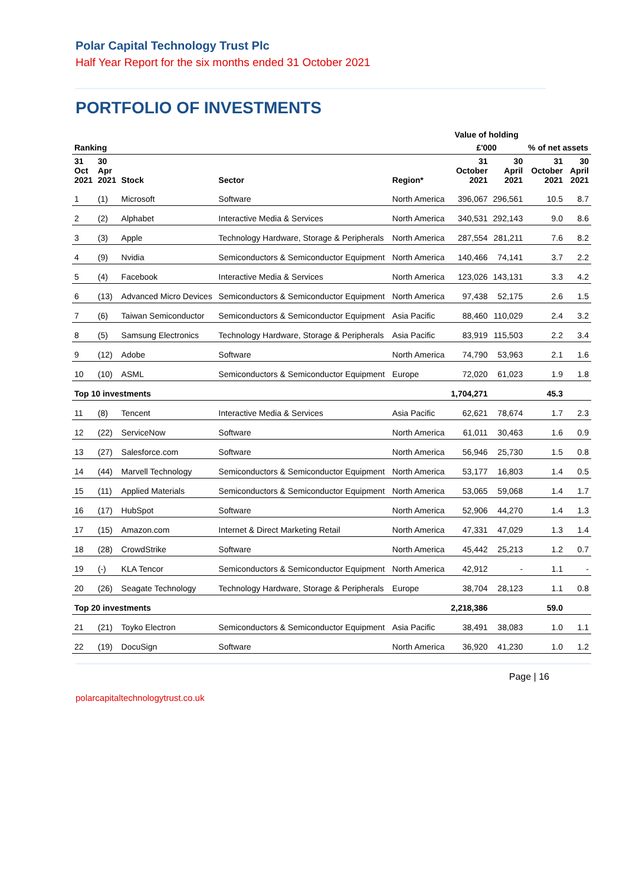Polar Capital Technology Trust Plc
Half Year Report for the six months ended 31 October 2021
PORTFOLIO OF INVESTMENTS
| | | | | | Value of holding | | | |
| --- | --- | --- | --- | --- | --- | --- | --- | --- |
| Ranking | | | | | £'000 | | % of net assets | |
| 31 Oct 2021 | 30 Apr 2021 | Stock | Sector | Region* | 31 October 2021 | 30 April 2021 | 31 October 2021 | 30 April 2021 |
| 1 | (1) | Microsoft | Software | North America | 396,067 | 296,561 | 10.5 | 8.7 |
| 2 | (2) | Alphabet | Interactive Media & Services | North America | 340,531 | 292,143 | 9.0 | 8.6 |
| 3 | (3) | Apple | Technology Hardware, Storage & Peripherals | North America | 287,554 | 281,211 | 7.6 | 8.2 |
| 4 | (9) | Nvidia | Semiconductors & Semiconductor Equipment | North America | 140,466 | 74,141 | 3.7 | 2.2 |
| 5 | (4) | Facebook | Interactive Media & Services | North America | 123,026 | 143,131 | 3.3 | 4.2 |
| 6 | (13) | Advanced Micro Devices | Semiconductors & Semiconductor Equipment | North America | 97,438 | 52,175 | 2.6 | 1.5 |
| 7 | (6) | Taiwan Semiconductor | Semiconductors & Semiconductor Equipment | Asia Pacific | 88,460 | 110,029 | 2.4 | 3.2 |
| 8 | (5) | Samsung Electronics | Technology Hardware, Storage & Peripherals | Asia Pacific | 83,919 | 115,503 | 2.2 | 3.4 |
| 9 | (12) | Adobe | Software | North America | 74,790 | 53,963 | 2.1 | 1.6 |
| 10 | (10) | ASML | Semiconductors & Semiconductor Equipment | Europe | 72,020 | 61,023 | 1.9 | 1.8 |
| Top 10 investments | | | | | 1,704,271 | | 45.3 | |
| 11 | (8) | Tencent | Interactive Media & Services | Asia Pacific | 62,621 | 78,674 | 1.7 | 2.3 |
| 12 | (22) | ServiceNow | Software | North America | 61,011 | 30,463 | 1.6 | 0.9 |
| 13 | (27) | Salesforce.com | Software | North America | 56,946 | 25,730 | 1.5 | 0.8 |
| 14 | (44) | Marvell Technology | Semiconductors & Semiconductor Equipment | North America | 53,177 | 16,803 | 1.4 | 0.5 |
| 15 | (11) | Applied Materials | Semiconductors & Semiconductor Equipment | North America | 53,065 | 59,068 | 1.4 | 1.7 |
| 16 | (17) | HubSpot | Software | North America | 52,906 | 44,270 | 1.4 | 1.3 |
| 17 | (15) | Amazon.com | Internet & Direct Marketing Retail | North America | 47,331 | 47,029 | 1.3 | 1.4 |
| 18 | (28) | CrowdStrike | Software | North America | 45,442 | 25,213 | 1.2 | 0.7 |
| 19 | (-) | KLA Tencor | Semiconductors & Semiconductor Equipment | North America | 42,912 | - | 1.1 | - |
| 20 | (26) | Seagate Technology | Technology Hardware, Storage & Peripherals | Europe | 38,704 | 28,123 | 1.1 | 0.8 |
| Top 20 investments | | | | | 2,218,386 | | 59.0 | |
| 21 | (21) | Toyko Electron | Semiconductors & Semiconductor Equipment | Asia Pacific | 38,491 | 38,083 | 1.0 | 1.1 |
| 22 | (19) | DocuSign | Software | North America | 36,920 | 41,230 | 1.0 | 1.2 |
Page | 16
polarcapitaltechnologytrust.co.uk